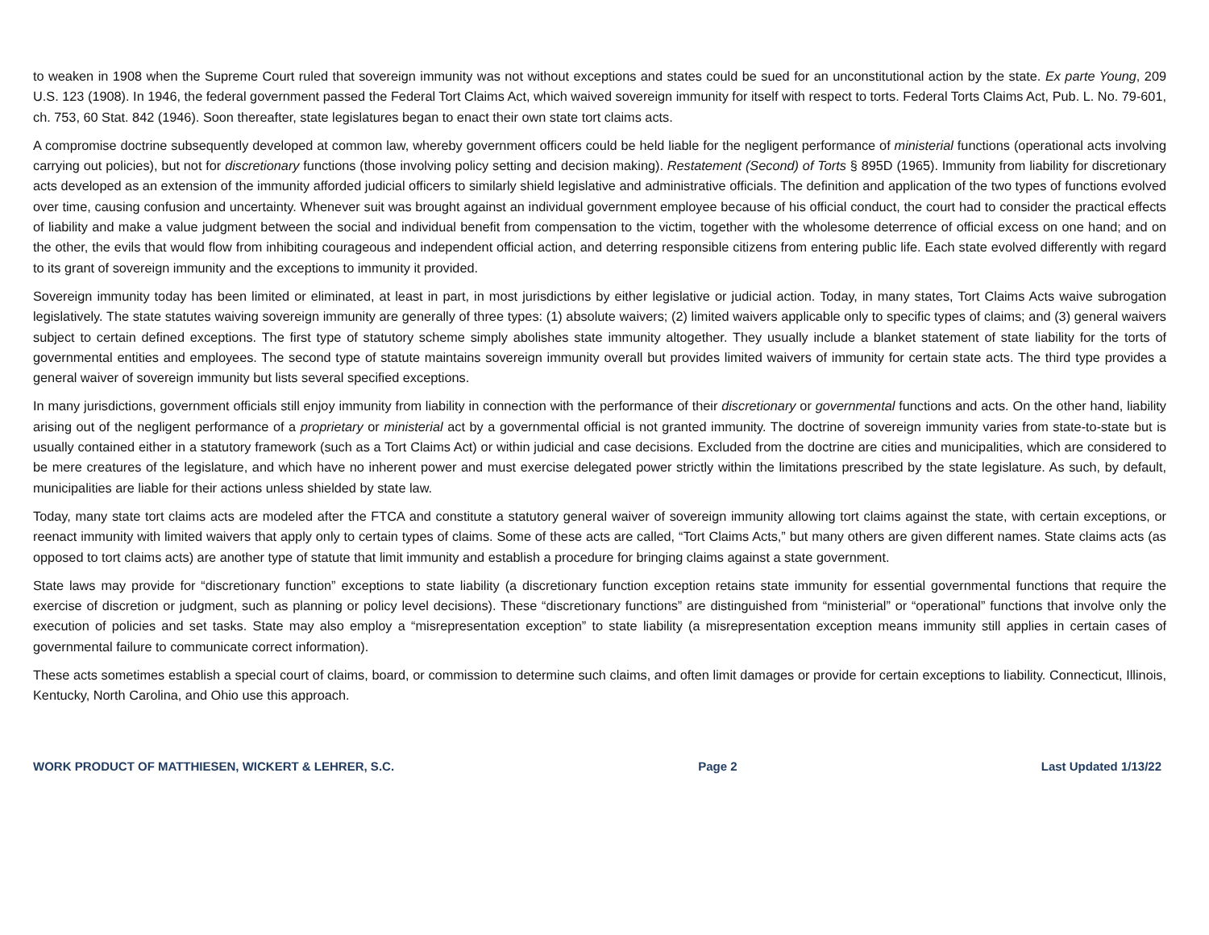to weaken in 1908 when the Supreme Court ruled that sovereign immunity was not without exceptions and states could be sued for an unconstitutional action by the state. Ex parte Young, 209 U.S. 123 (1908). In 1946, the federal government passed the Federal Tort Claims Act, which waived sovereign immunity for itself with respect to torts. Federal Torts Claims Act, Pub. L. No. 79-601, ch. 753, 60 Stat. 842 (1946). Soon thereafter, state legislatures began to enact their own state tort claims acts.
A compromise doctrine subsequently developed at common law, whereby government officers could be held liable for the negligent performance of ministerial functions (operational acts involving carrying out policies), but not for discretionary functions (those involving policy setting and decision making). Restatement (Second) of Torts § 895D (1965). Immunity from liability for discretionary acts developed as an extension of the immunity afforded judicial officers to similarly shield legislative and administrative officials. The definition and application of the two types of functions evolved over time, causing confusion and uncertainty. Whenever suit was brought against an individual government employee because of his official conduct, the court had to consider the practical effects of liability and make a value judgment between the social and individual benefit from compensation to the victim, together with the wholesome deterrence of official excess on one hand; and on the other, the evils that would flow from inhibiting courageous and independent official action, and deterring responsible citizens from entering public life. Each state evolved differently with regard to its grant of sovereign immunity and the exceptions to immunity it provided.
Sovereign immunity today has been limited or eliminated, at least in part, in most jurisdictions by either legislative or judicial action. Today, in many states, Tort Claims Acts waive subrogation legislatively. The state statutes waiving sovereign immunity are generally of three types: (1) absolute waivers; (2) limited waivers applicable only to specific types of claims; and (3) general waivers subject to certain defined exceptions. The first type of statutory scheme simply abolishes state immunity altogether. They usually include a blanket statement of state liability for the torts of governmental entities and employees. The second type of statute maintains sovereign immunity overall but provides limited waivers of immunity for certain state acts. The third type provides a general waiver of sovereign immunity but lists several specified exceptions.
In many jurisdictions, government officials still enjoy immunity from liability in connection with the performance of their discretionary or governmental functions and acts. On the other hand, liability arising out of the negligent performance of a proprietary or ministerial act by a governmental official is not granted immunity. The doctrine of sovereign immunity varies from state-to-state but is usually contained either in a statutory framework (such as a Tort Claims Act) or within judicial and case decisions. Excluded from the doctrine are cities and municipalities, which are considered to be mere creatures of the legislature, and which have no inherent power and must exercise delegated power strictly within the limitations prescribed by the state legislature. As such, by default, municipalities are liable for their actions unless shielded by state law.
Today, many state tort claims acts are modeled after the FTCA and constitute a statutory general waiver of sovereign immunity allowing tort claims against the state, with certain exceptions, or reenact immunity with limited waivers that apply only to certain types of claims. Some of these acts are called, “Tort Claims Acts,” but many others are given different names. State claims acts (as opposed to tort claims acts) are another type of statute that limit immunity and establish a procedure for bringing claims against a state government.
State laws may provide for “discretionary function” exceptions to state liability (a discretionary function exception retains state immunity for essential governmental functions that require the exercise of discretion or judgment, such as planning or policy level decisions). These “discretionary functions” are distinguished from “ministerial” or “operational” functions that involve only the execution of policies and set tasks. State may also employ a “misrepresentation exception” to state liability (a misrepresentation exception means immunity still applies in certain cases of governmental failure to communicate correct information).
These acts sometimes establish a special court of claims, board, or commission to determine such claims, and often limit damages or provide for certain exceptions to liability. Connecticut, Illinois, Kentucky, North Carolina, and Ohio use this approach.
WORK PRODUCT OF MATTHIESEN, WICKERT & LEHRER, S.C. Page 2 Last Updated 1/13/22